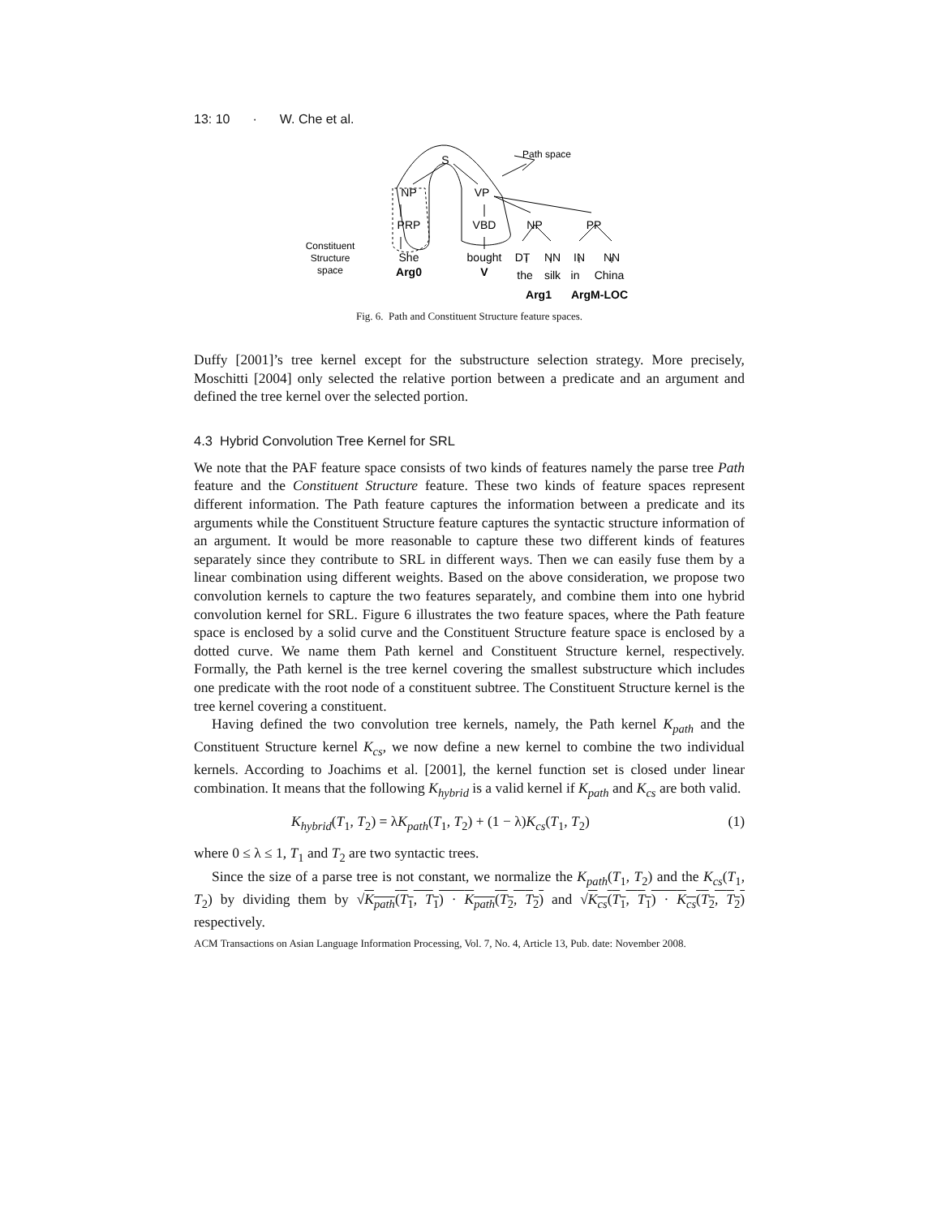13: 10 · W. Che et al.
S
NP
VP
PRP
VBD
NP
PP
She
bought
DT
NN
IN
NN
Arg0
V
the
silk
in
China
Arg1
ArgM-LOC
Path space
Constituent
Structure
space
Fig. 6. Path and Constituent Structure feature spaces.
Duffy [2001]’s tree kernel except for the substructure selection strategy. More precisely, Moschitti [2004] only selected the relative portion between a predicate and an argument and defined the tree kernel over the selected portion.
4.3 Hybrid Convolution Tree Kernel for SRL
We note that the PAF feature space consists of two kinds of features namely the parse tree Path feature and the Constituent Structure feature. These two kinds of feature spaces represent different information. The Path feature captures the information between a predicate and its arguments while the Constituent Structure feature captures the syntactic structure information of an argument. It would be more reasonable to capture these two different kinds of features separately since they contribute to SRL in different ways. Then we can easily fuse them by a linear combination using different weights. Based on the above consideration, we propose two convolution kernels to capture the two features separately, and combine them into one hybrid convolution kernel for SRL. Figure 6 illustrates the two feature spaces, where the Path feature space is enclosed by a solid curve and the Constituent Structure feature space is enclosed by a dotted curve. We name them Path kernel and Constituent Structure kernel, respectively. Formally, the Path kernel is the tree kernel covering the smallest substructure which includes one predicate with the root node of a constituent subtree. The Constituent Structure kernel is the tree kernel covering a constituent.
Having defined the two convolution tree kernels, namely, the Path kernel K<sub>path</sub> and the Constituent Structure kernel K<sub>cs</sub>, we now define a new kernel to combine the two individual kernels. According to Joachims et al. [2001], the kernel function set is closed under linear combination. It means that the following K<sub>hybrid</sub> is a valid kernel if K<sub>path</sub> and K<sub>cs</sub> are both valid.
K<sub>hybrid</sub>(T<sub>1</sub>, T<sub>2</sub>) = λK<sub>path</sub>(T<sub>1</sub>, T<sub>2</sub>) + (1 − λ)K<sub>cs</sub>(T<sub>1</sub>, T<sub>2</sub>) (1)
where 0 ≤ λ ≤ 1, T<sub>1</sub> and T<sub>2</sub> are two syntactic trees.
Since the size of a parse tree is not constant, we normalize the K<sub>path</sub>(T<sub>1</sub>, T<sub>2</sub>) and the K<sub>cs</sub>(T<sub>1</sub>, T<sub>2</sub>) by dividing them by √K<sub>path</sub>(T<sub>1</sub>, T<sub>1</sub>) · K<sub>path</sub>(T<sub>2</sub>, T<sub>2</sub>) and √K<sub>cs</sub>(T<sub>1</sub>, T<sub>1</sub>) · K<sub>cs</sub>(T<sub>2</sub>, T<sub>2</sub>) respectively.
ACM Transactions on Asian Language Information Processing, Vol. 7, No. 4, Article 13, Pub. date: November 2008.